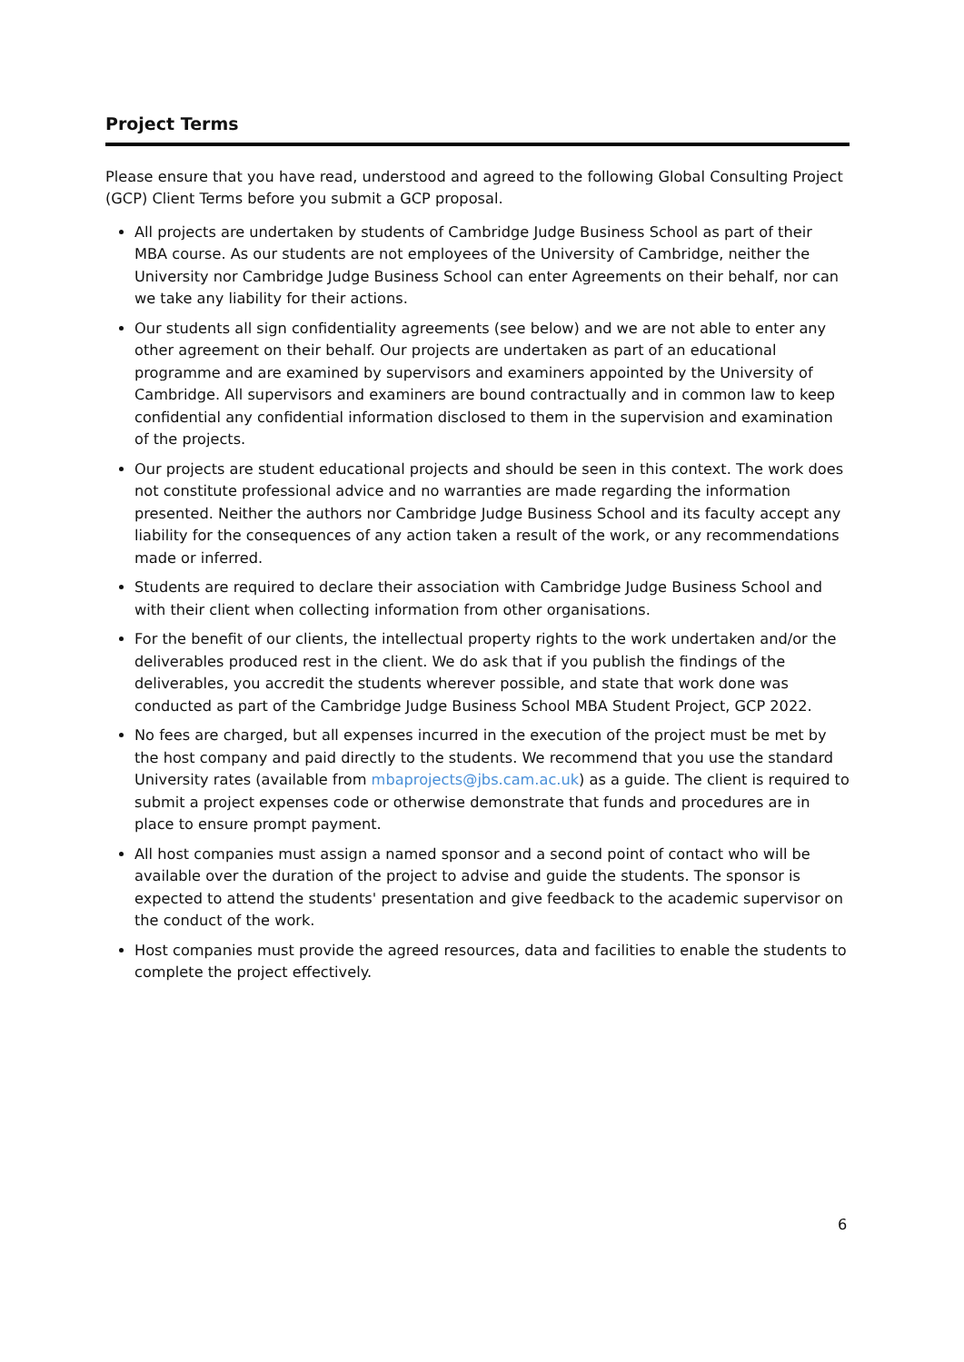Project Terms
Please ensure that you have read, understood and agreed to the following Global Consulting Project (GCP) Client Terms before you submit a GCP proposal.
All projects are undertaken by students of Cambridge Judge Business School as part of their MBA course. As our students are not employees of the University of Cambridge, neither the University nor Cambridge Judge Business School can enter Agreements on their behalf, nor can we take any liability for their actions.
Our students all sign confidentiality agreements (see below) and we are not able to enter any other agreement on their behalf. Our projects are undertaken as part of an educational programme and are examined by supervisors and examiners appointed by the University of Cambridge. All supervisors and examiners are bound contractually and in common law to keep confidential any confidential information disclosed to them in the supervision and examination of the projects.
Our projects are student educational projects and should be seen in this context. The work does not constitute professional advice and no warranties are made regarding the information presented. Neither the authors nor Cambridge Judge Business School and its faculty accept any liability for the consequences of any action taken a result of the work, or any recommendations made or inferred.
Students are required to declare their association with Cambridge Judge Business School and with their client when collecting information from other organisations.
For the benefit of our clients, the intellectual property rights to the work undertaken and/or the deliverables produced rest in the client. We do ask that if you publish the findings of the deliverables, you accredit the students wherever possible, and state that work done was conducted as part of the Cambridge Judge Business School MBA Student Project, GCP 2022.
No fees are charged, but all expenses incurred in the execution of the project must be met by the host company and paid directly to the students. We recommend that you use the standard University rates (available from mbaprojects@jbs.cam.ac.uk) as a guide. The client is required to submit a project expenses code or otherwise demonstrate that funds and procedures are in place to ensure prompt payment.
All host companies must assign a named sponsor and a second point of contact who will be available over the duration of the project to advise and guide the students. The sponsor is expected to attend the students' presentation and give feedback to the academic supervisor on the conduct of the work.
Host companies must provide the agreed resources, data and facilities to enable the students to complete the project effectively.
6